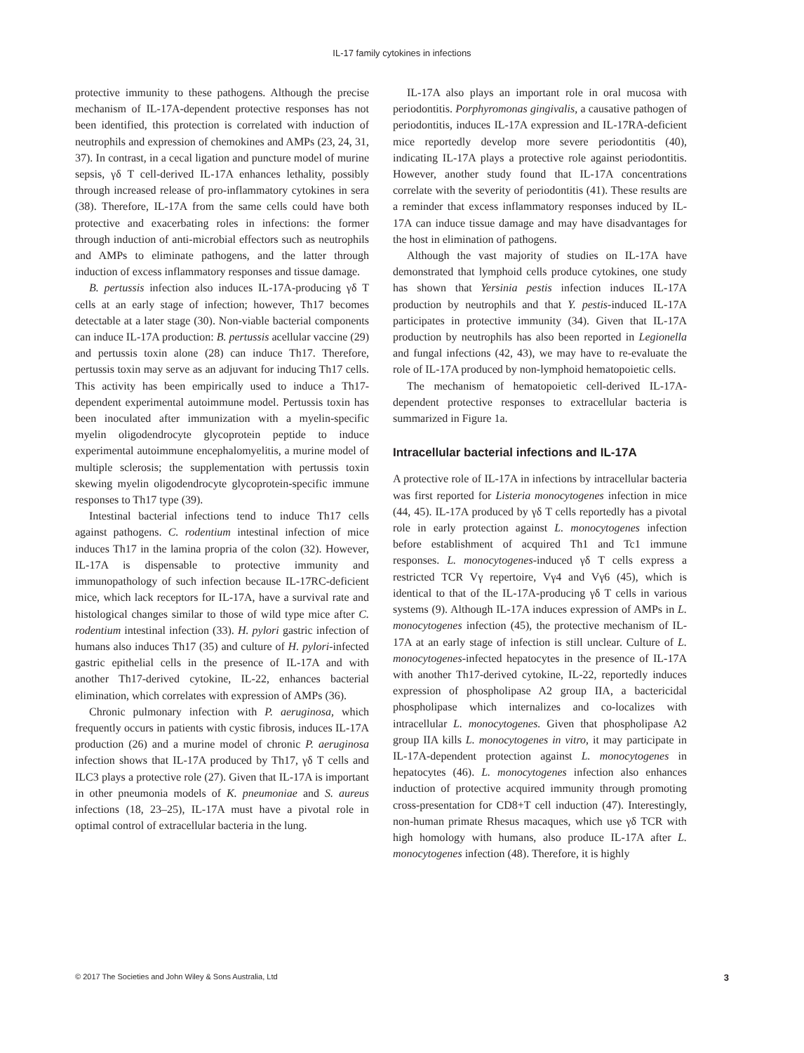IL-17 family cytokines in infections
protective immunity to these pathogens. Although the precise mechanism of IL-17A-dependent protective responses has not been identified, this protection is correlated with induction of neutrophils and expression of chemokines and AMPs (23, 24, 31, 37). In contrast, in a cecal ligation and puncture model of murine sepsis, γδ T cell-derived IL-17A enhances lethality, possibly through increased release of pro-inflammatory cytokines in sera (38). Therefore, IL-17A from the same cells could have both protective and exacerbating roles in infections: the former through induction of anti-microbial effectors such as neutrophils and AMPs to eliminate pathogens, and the latter through induction of excess inflammatory responses and tissue damage.
B. pertussis infection also induces IL-17A-producing γδ T cells at an early stage of infection; however, Th17 becomes detectable at a later stage (30). Non-viable bacterial components can induce IL-17A production: B. pertussis acellular vaccine (29) and pertussis toxin alone (28) can induce Th17. Therefore, pertussis toxin may serve as an adjuvant for inducing Th17 cells. This activity has been empirically used to induce a Th17-dependent experimental autoimmune model. Pertussis toxin has been inoculated after immunization with a myelin-specific myelin oligodendrocyte glycoprotein peptide to induce experimental autoimmune encephalomyelitis, a murine model of multiple sclerosis; the supplementation with pertussis toxin skewing myelin oligodendrocyte glycoprotein-specific immune responses to Th17 type (39).
Intestinal bacterial infections tend to induce Th17 cells against pathogens. C. rodentium intestinal infection of mice induces Th17 in the lamina propria of the colon (32). However, IL-17A is dispensable to protective immunity and immunopathology of such infection because IL-17RC-deficient mice, which lack receptors for IL-17A, have a survival rate and histological changes similar to those of wild type mice after C. rodentium intestinal infection (33). H. pylori gastric infection of humans also induces Th17 (35) and culture of H. pylori-infected gastric epithelial cells in the presence of IL-17A and with another Th17-derived cytokine, IL-22, enhances bacterial elimination, which correlates with expression of AMPs (36).
Chronic pulmonary infection with P. aeruginosa, which frequently occurs in patients with cystic fibrosis, induces IL-17A production (26) and a murine model of chronic P. aeruginosa infection shows that IL-17A produced by Th17, γδ T cells and ILC3 plays a protective role (27). Given that IL-17A is important in other pneumonia models of K. pneumoniae and S. aureus infections (18, 23–25), IL-17A must have a pivotal role in optimal control of extracellular bacteria in the lung.
IL-17A also plays an important role in oral mucosa with periodontitis. Porphyromonas gingivalis, a causative pathogen of periodontitis, induces IL-17A expression and IL-17RA-deficient mice reportedly develop more severe periodontitis (40), indicating IL-17A plays a protective role against periodontitis. However, another study found that IL-17A concentrations correlate with the severity of periodontitis (41). These results are a reminder that excess inflammatory responses induced by IL-17A can induce tissue damage and may have disadvantages for the host in elimination of pathogens.
Although the vast majority of studies on IL-17A have demonstrated that lymphoid cells produce cytokines, one study has shown that Yersinia pestis infection induces IL-17A production by neutrophils and that Y. pestis-induced IL-17A participates in protective immunity (34). Given that IL-17A production by neutrophils has also been reported in Legionella and fungal infections (42, 43), we may have to re-evaluate the role of IL-17A produced by non-lymphoid hematopoietic cells.
The mechanism of hematopoietic cell-derived IL-17A-dependent protective responses to extracellular bacteria is summarized in Figure 1a.
Intracellular bacterial infections and IL-17A
A protective role of IL-17A in infections by intracellular bacteria was first reported for Listeria monocytogenes infection in mice (44, 45). IL-17A produced by γδ T cells reportedly has a pivotal role in early protection against L. monocytogenes infection before establishment of acquired Th1 and Tc1 immune responses. L. monocytogenes-induced γδ T cells express a restricted TCR Vγ repertoire, Vγ4 and Vγ6 (45), which is identical to that of the IL-17A-producing γδ T cells in various systems (9). Although IL-17A induces expression of AMPs in L. monocytogenes infection (45), the protective mechanism of IL-17A at an early stage of infection is still unclear. Culture of L. monocytogenes-infected hepatocytes in the presence of IL-17A with another Th17-derived cytokine, IL-22, reportedly induces expression of phospholipase A2 group IIA, a bactericidal phospholipase which internalizes and co-localizes with intracellular L. monocytogenes. Given that phospholipase A2 group IIA kills L. monocytogenes in vitro, it may participate in IL-17A-dependent protection against L. monocytogenes in hepatocytes (46). L. monocytogenes infection also enhances induction of protective acquired immunity through promoting cross-presentation for CD8+T cell induction (47). Interestingly, non-human primate Rhesus macaques, which use γδ TCR with high homology with humans, also produce IL-17A after L. monocytogenes infection (48). Therefore, it is highly
© 2017 The Societies and John Wiley & Sons Australia, Ltd 3